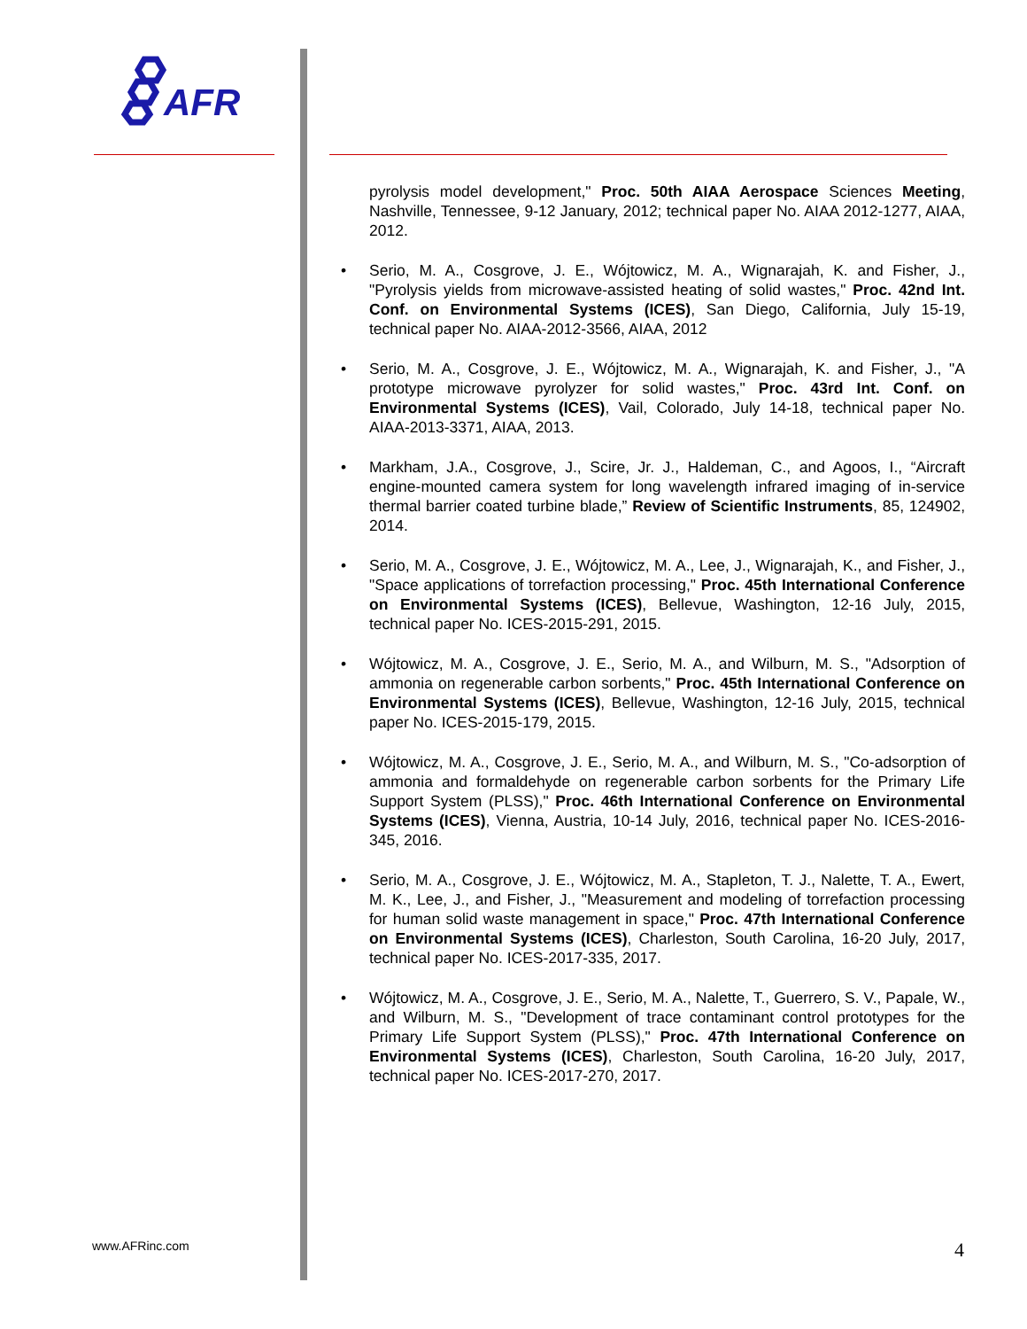AFR
pyrolysis model development," Proc. 50th AIAA Aerospace Sciences Meeting, Nashville, Tennessee, 9-12 January, 2012; technical paper No. AIAA 2012-1277, AIAA, 2012.
• Serio, M. A., Cosgrove, J. E., Wójtowicz, M. A., Wignarajah, K. and Fisher, J., "Pyrolysis yields from microwave-assisted heating of solid wastes," Proc. 42nd Int. Conf. on Environmental Systems (ICES), San Diego, California, July 15-19, technical paper No. AIAA-2012-3566, AIAA, 2012
• Serio, M. A., Cosgrove, J. E., Wójtowicz, M. A., Wignarajah, K. and Fisher, J., "A prototype microwave pyrolyzer for solid wastes," Proc. 43rd Int. Conf. on Environmental Systems (ICES), Vail, Colorado, July 14-18, technical paper No. AIAA-2013-3371, AIAA, 2013.
• Markham, J.A., Cosgrove, J., Scire, Jr. J., Haldeman, C., and Agoos, I., “Aircraft engine-mounted camera system for long wavelength infrared imaging of in-service thermal barrier coated turbine blade,” Review of Scientific Instruments, 85, 124902, 2014.
• Serio, M. A., Cosgrove, J. E., Wójtowicz, M. A., Lee, J., Wignarajah, K., and Fisher, J., "Space applications of torrefaction processing," Proc. 45th International Conference on Environmental Systems (ICES), Bellevue, Washington, 12-16 July, 2015, technical paper No. ICES-2015-291, 2015.
• Wójtowicz, M. A., Cosgrove, J. E., Serio, M. A., and Wilburn, M. S., "Adsorption of ammonia on regenerable carbon sorbents," Proc. 45th International Conference on Environmental Systems (ICES), Bellevue, Washington, 12-16 July, 2015, technical paper No. ICES-2015-179, 2015.
• Wójtowicz, M. A., Cosgrove, J. E., Serio, M. A., and Wilburn, M. S., "Co-adsorption of ammonia and formaldehyde on regenerable carbon sorbents for the Primary Life Support System (PLSS)," Proc. 46th International Conference on Environmental Systems (ICES), Vienna, Austria, 10-14 July, 2016, technical paper No. ICES-2016-345, 2016.
• Serio, M. A., Cosgrove, J. E., Wójtowicz, M. A., Stapleton, T. J., Nalette, T. A., Ewert, M. K., Lee, J., and Fisher, J., "Measurement and modeling of torrefaction processing for human solid waste management in space," Proc. 47th International Conference on Environmental Systems (ICES), Charleston, South Carolina, 16-20 July, 2017, technical paper No. ICES-2017-335, 2017.
• Wójtowicz, M. A., Cosgrove, J. E., Serio, M. A., Nalette, T., Guerrero, S. V., Papale, W., and Wilburn, M. S., "Development of trace contaminant control prototypes for the Primary Life Support System (PLSS)," Proc. 47th International Conference on Environmental Systems (ICES), Charleston, South Carolina, 16-20 July, 2017, technical paper No. ICES-2017-270, 2017.
www.AFRinc.com 4